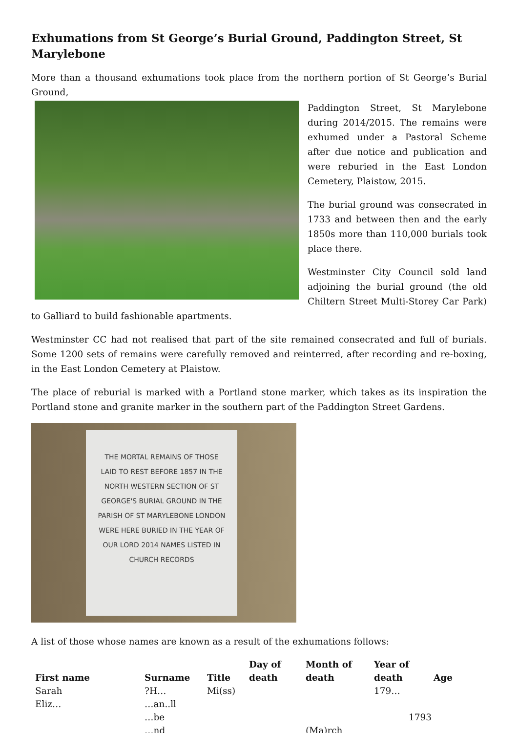Exhumations from St George’s Burial Ground, Paddington Street, St Marylebone
More than a thousand exhumations took place from the northern portion of St George’s Burial Ground,
Paddington Street, St Marylebone during 2014/2015. The remains were exhumed under a Pastoral Scheme after due notice and publication and were reburied in the East London Cemetery, Plaistow, 2015.
The burial ground was consecrated in 1733 and between then and the early 1850s more than 110,000 burials took place there.
Westminster City Council sold land adjoining the burial ground (the old Chiltern Street Multi-Storey Car Park) to Galliard to build fashionable apartments.
Westminster CC had not realised that part of the site remained consecrated and full of burials. Some 1200 sets of remains were carefully removed and reinterred, after recording and re-boxing, in the East London Cemetery at Plaistow.
The place of reburial is marked with a Portland stone marker, which takes as its inspiration the Portland stone and granite marker in the southern part of the Paddington Street Gardens.
THE MORTAL REMAINS OF THOSE LAID TO REST BEFORE 1857 IN THE NORTH WESTERN SECTION OF ST GEORGE'S BURIAL GROUND IN THE PARISH OF ST MARYLEBONE LONDON WERE HERE BURIED IN THE YEAR OF OUR LORD 2014 NAMES LISTED IN CHURCH RECORDS
A list of those whose names are known as a result of the exhumations follows:
| First name | Surname | Title | Day of death | Month of death | Year of death | Age |
| --- | --- | --- | --- | --- | --- | --- |
| Sarah | ?H… | Mi(ss) | | | 179… | |
| Eliz… | …an..ll | | | | | |
| | …be | | | | 1793 | |
| | …nd | | | (Ma)rch | | |